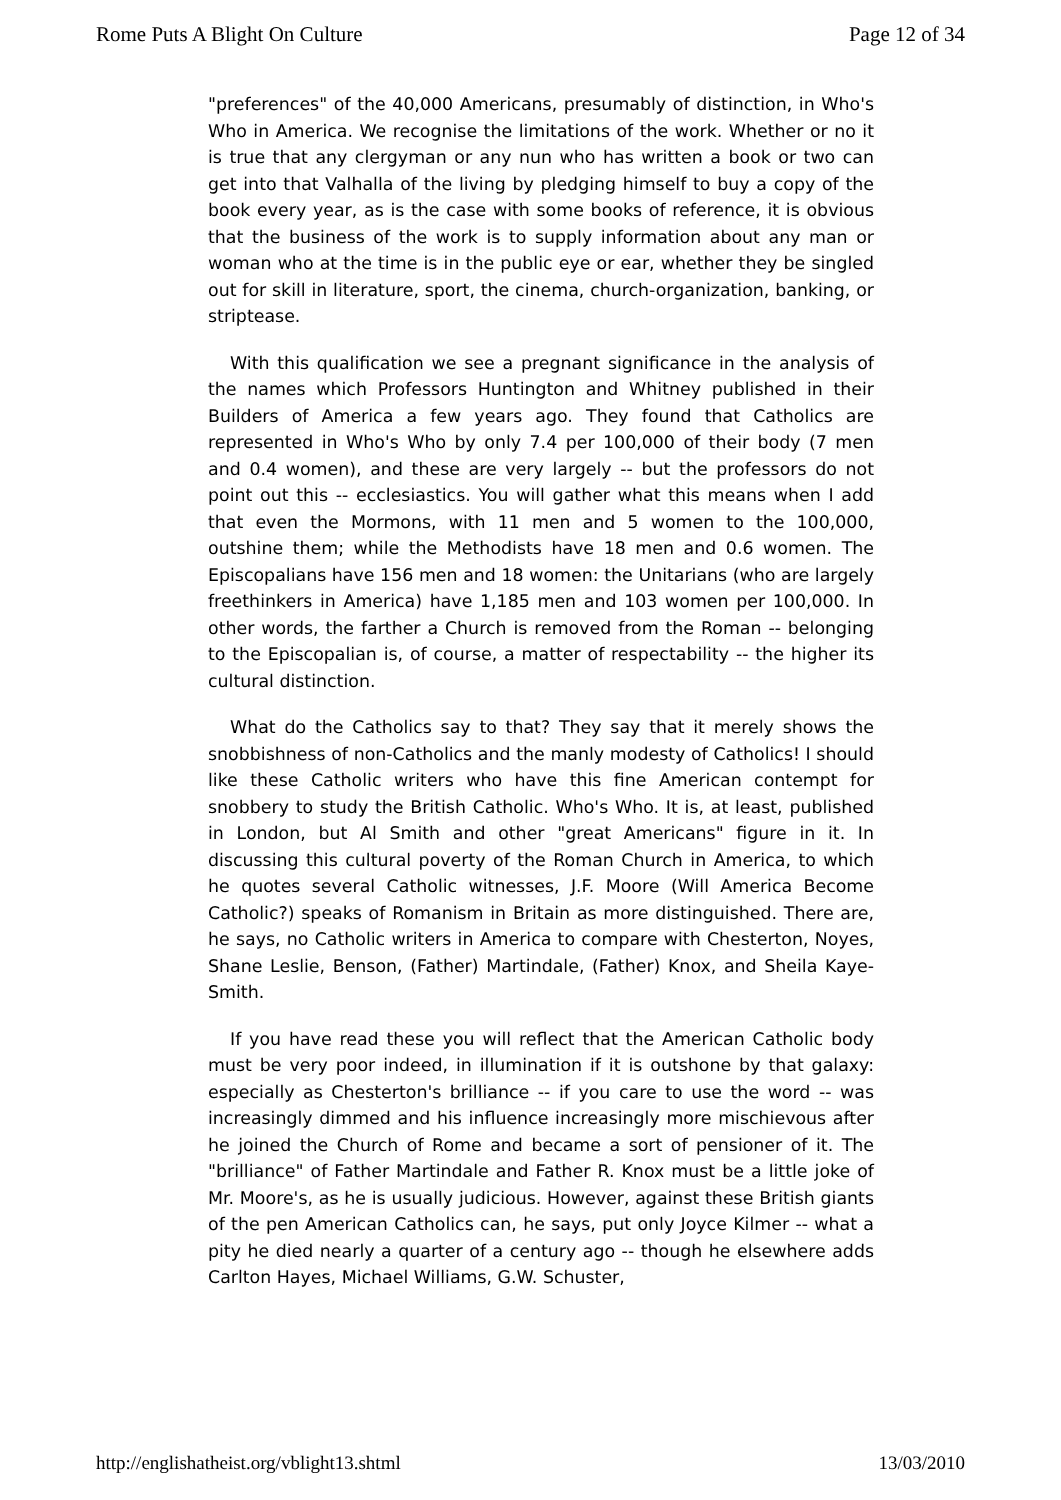Rome Puts A Blight On Culture Page 12 of 34
"preferences" of the 40,000 Americans, presumably of distinction, in Who's Who in America. We recognise the limitations of the work. Whether or no it is true that any clergyman or any nun who has written a book or two can get into that Valhalla of the living by pledging himself to buy a copy of the book every year, as is the case with some books of reference, it is obvious that the business of the work is to supply information about any man or woman who at the time is in the public eye or ear, whether they be singled out for skill in literature, sport, the cinema, church-organization, banking, or striptease.
With this qualification we see a pregnant significance in the analysis of the names which Professors Huntington and Whitney published in their Builders of America a few years ago. They found that Catholics are represented in Who's Who by only 7.4 per 100,000 of their body (7 men and 0.4 women), and these are very largely -- but the professors do not point out this -- ecclesiastics. You will gather what this means when I add that even the Mormons, with 11 men and 5 women to the 100,000, outshine them; while the Methodists have 18 men and 0.6 women. The Episcopalians have 156 men and 18 women: the Unitarians (who are largely freethinkers in America) have 1,185 men and 103 women per 100,000. In other words, the farther a Church is removed from the Roman -- belonging to the Episcopalian is, of course, a matter of respectability -- the higher its cultural distinction.
What do the Catholics say to that? They say that it merely shows the snobbishness of non-Catholics and the manly modesty of Catholics! I should like these Catholic writers who have this fine American contempt for snobbery to study the British Catholic. Who's Who. It is, at least, published in London, but Al Smith and other "great Americans" figure in it. In discussing this cultural poverty of the Roman Church in America, to which he quotes several Catholic witnesses, J.F. Moore (Will America Become Catholic?) speaks of Romanism in Britain as more distinguished. There are, he says, no Catholic writers in America to compare with Chesterton, Noyes, Shane Leslie, Benson, (Father) Martindale, (Father) Knox, and Sheila Kaye-Smith.
If you have read these you will reflect that the American Catholic body must be very poor indeed, in illumination if it is outshone by that galaxy: especially as Chesterton's brilliance -- if you care to use the word -- was increasingly dimmed and his influence increasingly more mischievous after he joined the Church of Rome and became a sort of pensioner of it. The "brilliance" of Father Martindale and Father R. Knox must be a little joke of Mr. Moore's, as he is usually judicious. However, against these British giants of the pen American Catholics can, he says, put only Joyce Kilmer -- what a pity he died nearly a quarter of a century ago -- though he elsewhere adds Carlton Hayes, Michael Williams, G.W. Schuster,
http://englishatheist.org/vblight13.shtml 13/03/2010